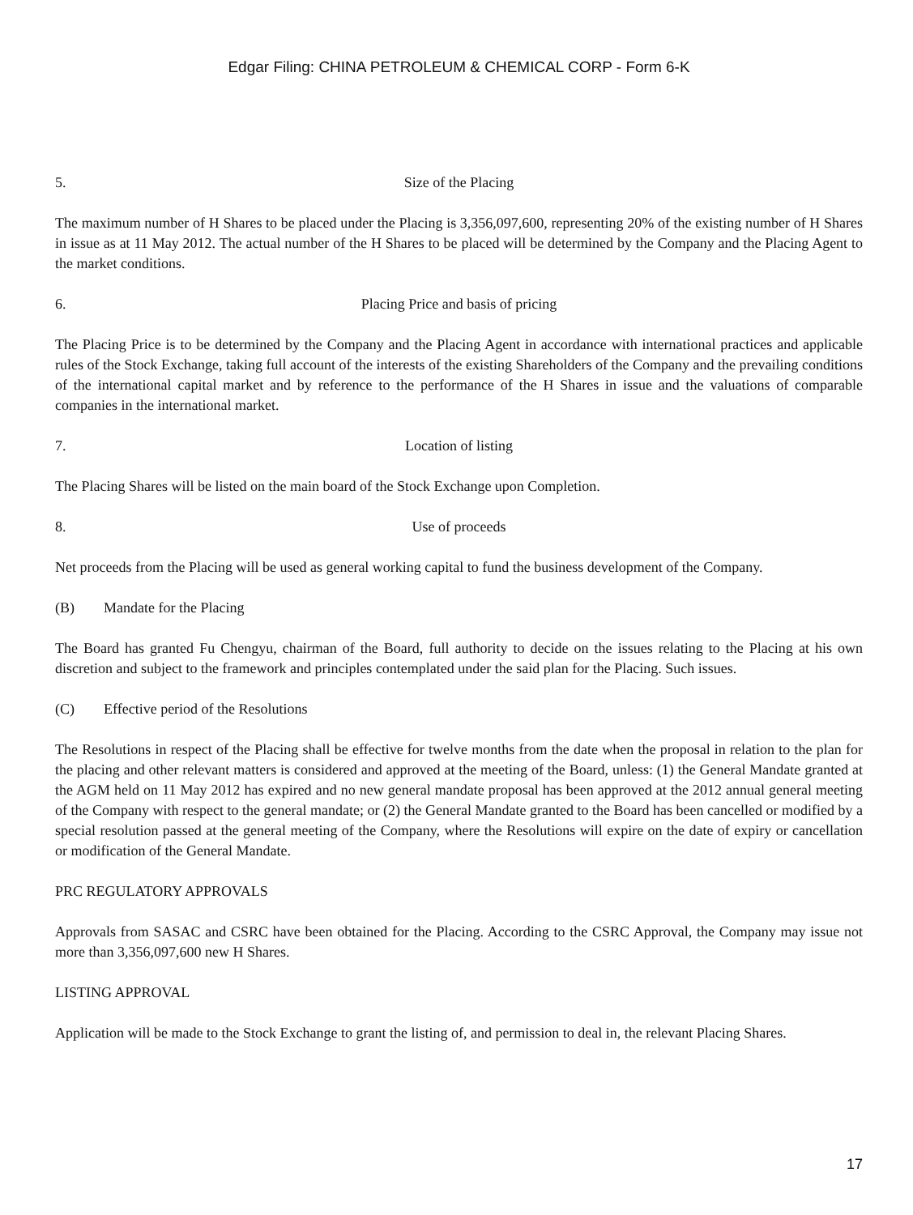Edgar Filing: CHINA PETROLEUM & CHEMICAL CORP - Form 6-K
5. Size of the Placing
The maximum number of H Shares to be placed under the Placing is 3,356,097,600, representing 20% of the existing number of H Shares in issue as at 11 May 2012. The actual number of the H Shares to be placed will be determined by the Company and the Placing Agent to the market conditions.
6. Placing Price and basis of pricing
The Placing Price is to be determined by the Company and the Placing Agent in accordance with international practices and applicable rules of the Stock Exchange, taking full account of the interests of the existing Shareholders of the Company and the prevailing conditions of the international capital market and by reference to the performance of the H Shares in issue and the valuations of comparable companies in the international market.
7. Location of listing
The Placing Shares will be listed on the main board of the Stock Exchange upon Completion.
8. Use of proceeds
Net proceeds from the Placing will be used as general working capital to fund the business development of the Company.
(B) Mandate for the Placing
The Board has granted Fu Chengyu, chairman of the Board, full authority to decide on the issues relating to the Placing at his own discretion and subject to the framework and principles contemplated under the said plan for the Placing. Such issues.
(C) Effective period of the Resolutions
The Resolutions in respect of the Placing shall be effective for twelve months from the date when the proposal in relation to the plan for the placing and other relevant matters is considered and approved at the meeting of the Board, unless: (1) the General Mandate granted at the AGM held on 11 May 2012 has expired and no new general mandate proposal has been approved at the 2012 annual general meeting of the Company with respect to the general mandate; or (2) the General Mandate granted to the Board has been cancelled or modified by a special resolution passed at the general meeting of the Company, where the Resolutions will expire on the date of expiry or cancellation or modification of the General Mandate.
PRC REGULATORY APPROVALS
Approvals from SASAC and CSRC have been obtained for the Placing. According to the CSRC Approval, the Company may issue not more than 3,356,097,600 new H Shares.
LISTING APPROVAL
Application will be made to the Stock Exchange to grant the listing of, and permission to deal in, the relevant Placing Shares.
17